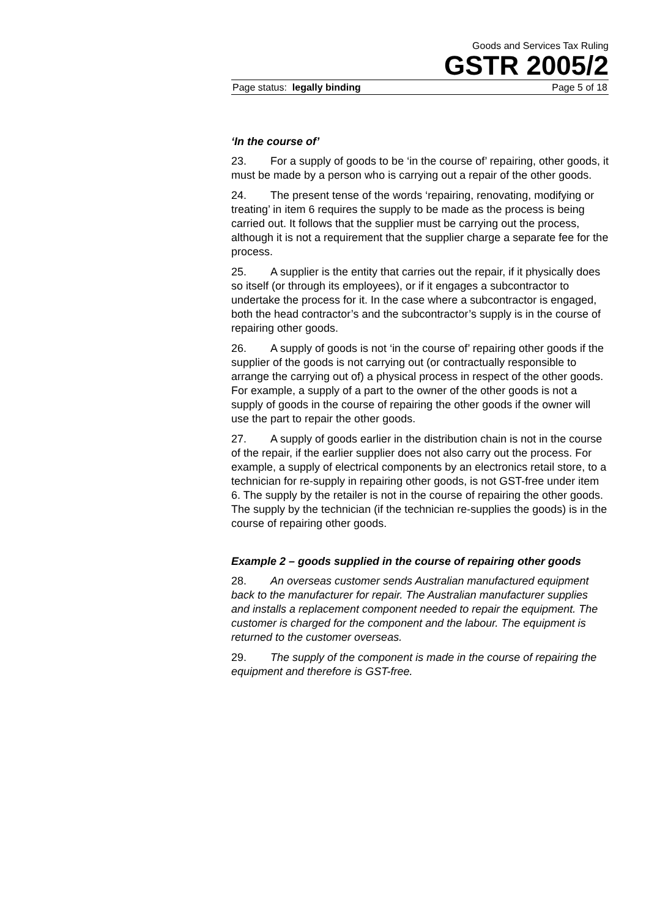Goods and Services Tax Ruling
GSTR 2005/2
Page status: legally binding Page 5 of 18
‘In the course of’
23. For a supply of goods to be ‘in the course of’ repairing, other goods, it must be made by a person who is carrying out a repair of the other goods.
24. The present tense of the words ‘repairing, renovating, modifying or treating’ in item 6 requires the supply to be made as the process is being carried out. It follows that the supplier must be carrying out the process, although it is not a requirement that the supplier charge a separate fee for the process.
25. A supplier is the entity that carries out the repair, if it physically does so itself (or through its employees), or if it engages a subcontractor to undertake the process for it. In the case where a subcontractor is engaged, both the head contractor’s and the subcontractor’s supply is in the course of repairing other goods.
26. A supply of goods is not ‘in the course of’ repairing other goods if the supplier of the goods is not carrying out (or contractually responsible to arrange the carrying out of) a physical process in respect of the other goods. For example, a supply of a part to the owner of the other goods is not a supply of goods in the course of repairing the other goods if the owner will use the part to repair the other goods.
27. A supply of goods earlier in the distribution chain is not in the course of the repair, if the earlier supplier does not also carry out the process. For example, a supply of electrical components by an electronics retail store, to a technician for re-supply in repairing other goods, is not GST-free under item 6. The supply by the retailer is not in the course of repairing the other goods. The supply by the technician (if the technician re-supplies the goods) is in the course of repairing other goods.
Example 2 – goods supplied in the course of repairing other goods
28. An overseas customer sends Australian manufactured equipment back to the manufacturer for repair. The Australian manufacturer supplies and installs a replacement component needed to repair the equipment. The customer is charged for the component and the labour. The equipment is returned to the customer overseas.
29. The supply of the component is made in the course of repairing the equipment and therefore is GST-free.